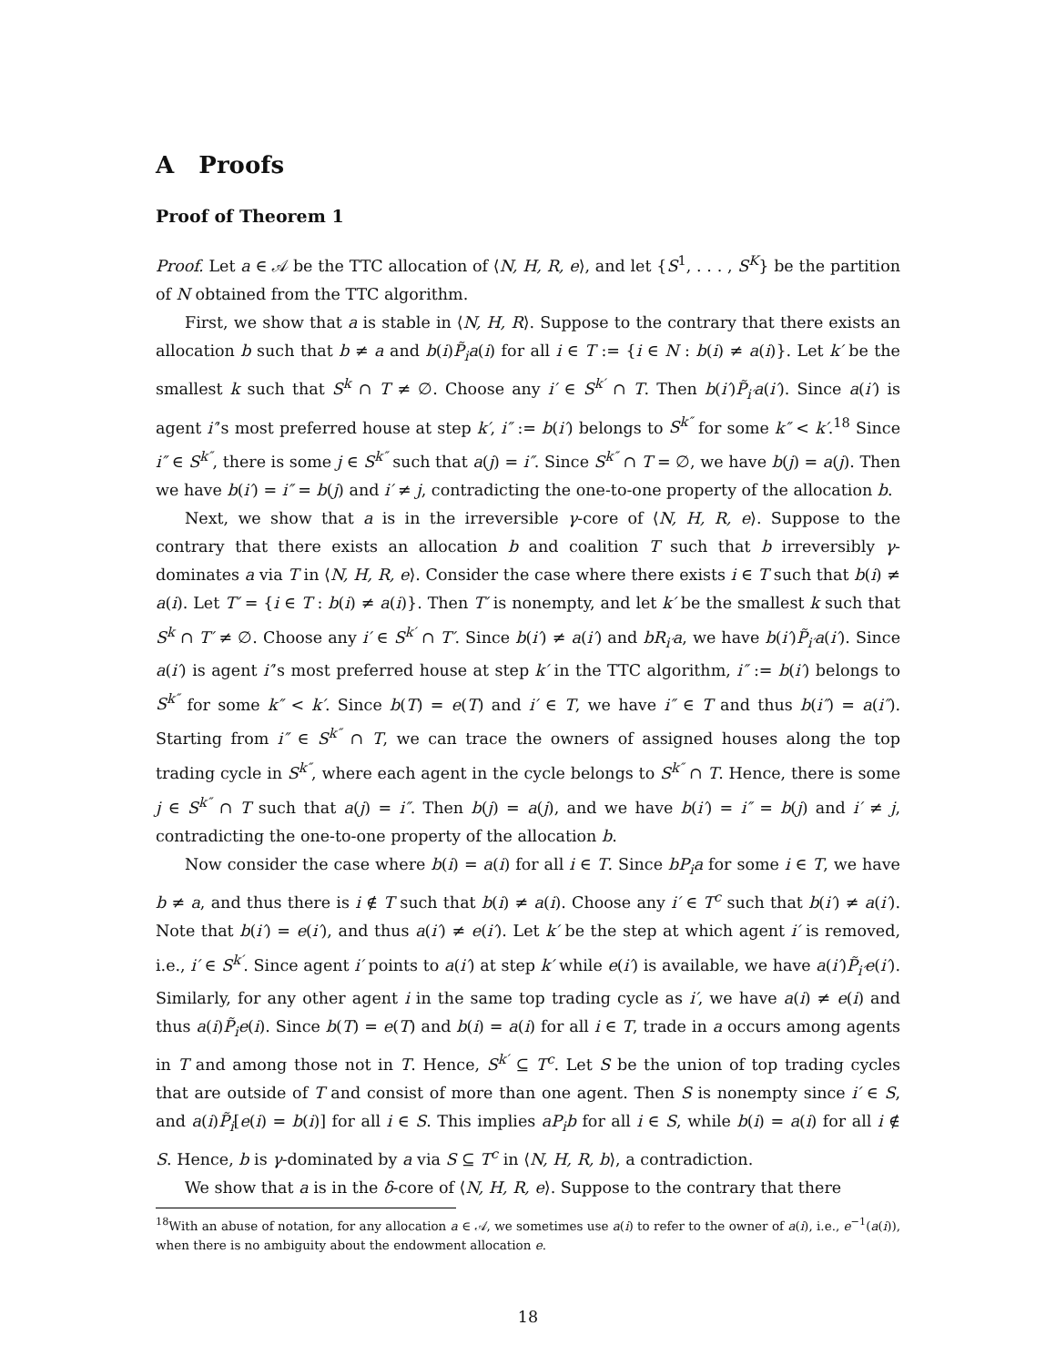A Proofs
Proof of Theorem 1
Proof. Let a ∈ 𝒜 be the TTC allocation of ⟨N, H, R, e⟩, and let {S<sup>1</sup>, . . . , S<sup>K</sup>} be the partition of N obtained from the TTC algorithm.
First, we show that a is stable in ⟨N, H, R⟩. Suppose to the contrary that there exists an allocation b such that b ≠ a and b(i)P̃<sub>i</sub>a(i) for all i ∈ T := {i ∈ N : b(i) ≠ a(i)}. Let k′ be the smallest k such that S<sup>k</sup> ∩ T ≠ ∅. Choose any i′ ∈ S<sup>k′</sup> ∩ T. Then b(i′)P̃<sub>i′</sub>a(i′). Since a(i′) is agent i′’s most preferred house at step k′, i″ := b(i′) belongs to S<sup>k″</sup> for some k″ < k′.<sup>18</sup> Since i″ ∈ S<sup>k″</sup>, there is some j ∈ S<sup>k″</sup> such that a(j) = i″. Since S<sup>k″</sup> ∩ T = ∅, we have b(j) = a(j). Then we have b(i′) = i″ = b(j) and i′ ≠ j, contradicting the one-to-one property of the allocation b.
Next, we show that a is in the irreversible γ-core of ⟨N, H, R, e⟩. Suppose to the contrary that there exists an allocation b and coalition T such that b irreversibly γ-dominates a via T in ⟨N, H, R, e⟩. Consider the case where there exists i ∈ T such that b(i) ≠ a(i). Let T′ = {i ∈ T : b(i) ≠ a(i)}. Then T′ is nonempty, and let k′ be the smallest k such that S<sup>k</sup> ∩ T′ ≠ ∅. Choose any i′ ∈ S<sup>k′</sup> ∩ T′. Since b(i′) ≠ a(i′) and bR<sub>i′</sub>a, we have b(i′)P̃<sub>i′</sub>a(i′). Since a(i′) is agent i′’s most preferred house at step k′ in the TTC algorithm, i″ := b(i′) belongs to S<sup>k″</sup> for some k″ < k′. Since b(T) = e(T) and i′ ∈ T, we have i″ ∈ T and thus b(i″) = a(i″). Starting from i″ ∈ S<sup>k″</sup> ∩ T, we can trace the owners of assigned houses along the top trading cycle in S<sup>k″</sup>, where each agent in the cycle belongs to S<sup>k″</sup> ∩ T. Hence, there is some j ∈ S<sup>k″</sup> ∩ T such that a(j) = i″. Then b(j) = a(j), and we have b(i′) = i″ = b(j) and i′ ≠ j, contradicting the one-to-one property of the allocation b.
Now consider the case where b(i) = a(i) for all i ∈ T. Since bP<sub>i</sub>a for some i ∈ T, we have b ≠ a, and thus there is i ∉ T such that b(i) ≠ a(i). Choose any i′ ∈ T<sup>c</sup> such that b(i′) ≠ a(i′). Note that b(i′) = e(i′), and thus a(i′) ≠ e(i′). Let k′ be the step at which agent i′ is removed, i.e., i′ ∈ S<sup>k′</sup>. Since agent i′ points to a(i′) at step k′ while e(i′) is available, we have a(i′)P̃<sub>i′</sub>e(i′). Similarly, for any other agent i in the same top trading cycle as i′, we have a(i) ≠ e(i) and thus a(i)P̃<sub>i</sub>e(i). Since b(T) = e(T) and b(i) = a(i) for all i ∈ T, trade in a occurs among agents in T and among those not in T. Hence, S<sup>k′</sup> ⊆ T<sup>c</sup>. Let S be the union of top trading cycles that are outside of T and consist of more than one agent. Then S is nonempty since i′ ∈ S, and a(i)P̃<sub>i</sub>[e(i) = b(i)] for all i ∈ S. This implies aP<sub>i</sub>b for all i ∈ S, while b(i) = a(i) for all i ∉ S. Hence, b is γ-dominated by a via S ⊆ T<sup>c</sup> in ⟨N, H, R, b⟩, a contradiction.
We show that a is in the δ-core of ⟨N, H, R, e⟩. Suppose to the contrary that there
<sup>18</sup> With an abuse of notation, for any allocation a ∈ 𝒜, we sometimes use a(i) to refer to the owner of a(i), i.e., e<sup>−1</sup>(a(i)), when there is no ambiguity about the endowment allocation e.
18